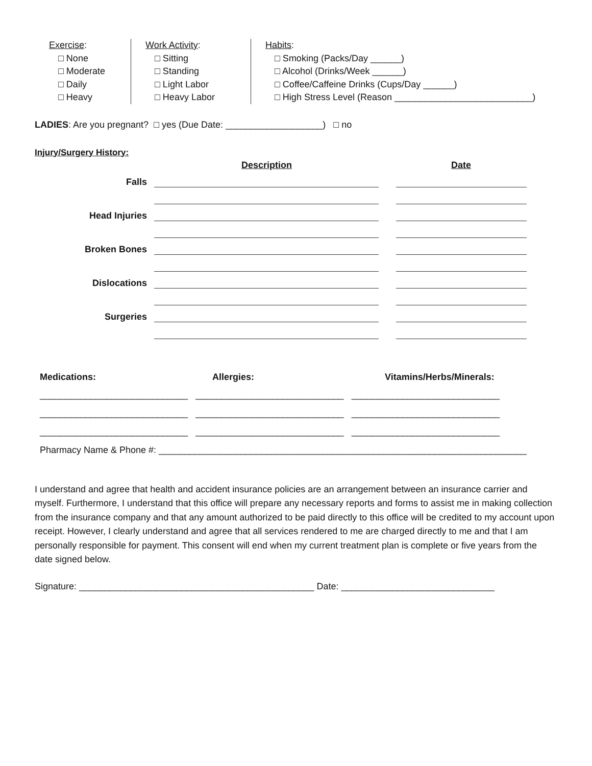Exercise:
□ None
□ Moderate
□ Daily
□ Heavy
Work Activity:
□ Sitting
□ Standing
□ Light Labor
□ Heavy Labor
Habits:
□ Smoking (Packs/Day ______)
□ Alcohol (Drinks/Week ______)
□ Coffee/Caffeine Drinks (Cups/Day ______)
□ High Stress Level (Reason ___________________________)
LADIES: Are you pregnant? □ yes (Due Date: ___________________) □ no
Injury/Surgery History:
Description Date
Falls
Head Injuries
Broken Bones
Dislocations
Surgeries
Medications: Allergies: Vitamins/Herbs/Minerals:
_____________________________ _____________________________ _____________________________
_____________________________ _____________________________ _____________________________
_____________________________ _____________________________ _____________________________
Pharmacy Name & Phone #: ________________________________________________________________________
I understand and agree that health and accident insurance policies are an arrangement between an insurance carrier and myself. Furthermore, I understand that this office will prepare any necessary reports and forms to assist me in making collection from the insurance company and that any amount authorized to be paid directly to this office will be credited to my account upon receipt. However, I clearly understand and agree that all services rendered to me are charged directly to me and that I am personally responsible for payment. This consent will end when my current treatment plan is complete or five years from the date signed below.
Signature: ______________________________________________ Date: ______________________________